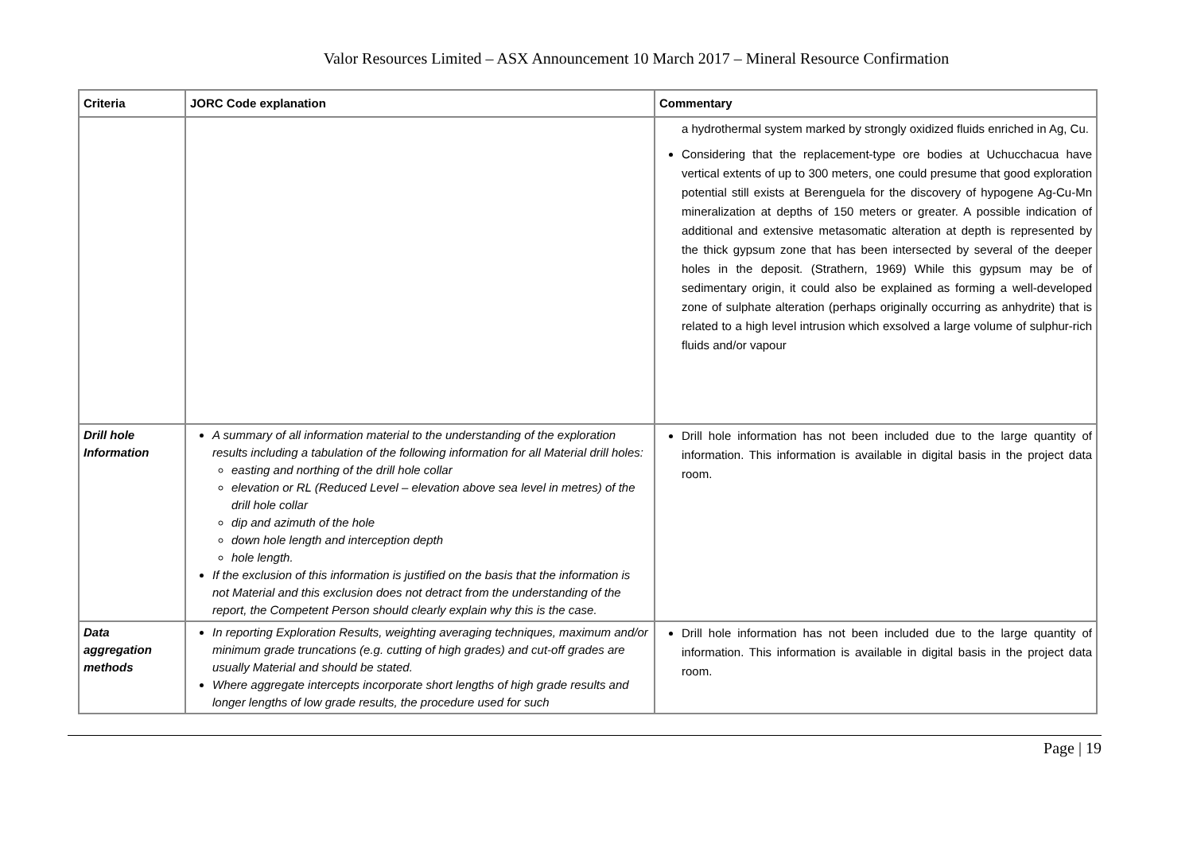Valor Resources Limited – ASX Announcement 10 March 2017 – Mineral Resource Confirmation
| Criteria | JORC Code explanation | Commentary |
| --- | --- | --- |
| | | a hydrothermal system marked by strongly oxidized fluids enriched in Ag, Cu. Considering that the replacement-type ore bodies at Uchucchacua have vertical extents of up to 300 meters, one could presume that good exploration potential still exists at Berenguela for the discovery of hypogene Ag-Cu-Mn mineralization at depths of 150 meters or greater. A possible indication of additional and extensive metasomatic alteration at depth is represented by the thick gypsum zone that has been intersected by several of the deeper holes in the deposit. (Strathern, 1969) While this gypsum may be of sedimentary origin, it could also be explained as forming a well-developed zone of sulphate alteration (perhaps originally occurring as anhydrite) that is related to a high level intrusion which exsolved a large volume of sulphur-rich fluids and/or vapour |
| Drill hole Information | A summary of all information material to the understanding of the exploration results including a tabulation of the following information for all Material drill holes: easting and northing of the drill hole collar elevation or RL (Reduced Level – elevation above sea level in metres) of the drill hole collar dip and azimuth of the hole down hole length and interception depth hole length. If the exclusion of this information is justified on the basis that the information is not Material and this exclusion does not detract from the understanding of the report, the Competent Person should clearly explain why this is the case. | Drill hole information has not been included due to the large quantity of information. This information is available in digital basis in the project data room. |
| Data aggregation methods | In reporting Exploration Results, weighting averaging techniques, maximum and/or minimum grade truncations (e.g. cutting of high grades) and cut-off grades are usually Material and should be stated. Where aggregate intercepts incorporate short lengths of high grade results and longer lengths of low grade results, the procedure used for such | Drill hole information has not been included due to the large quantity of information. This information is available in digital basis in the project data room. |
Page | 19